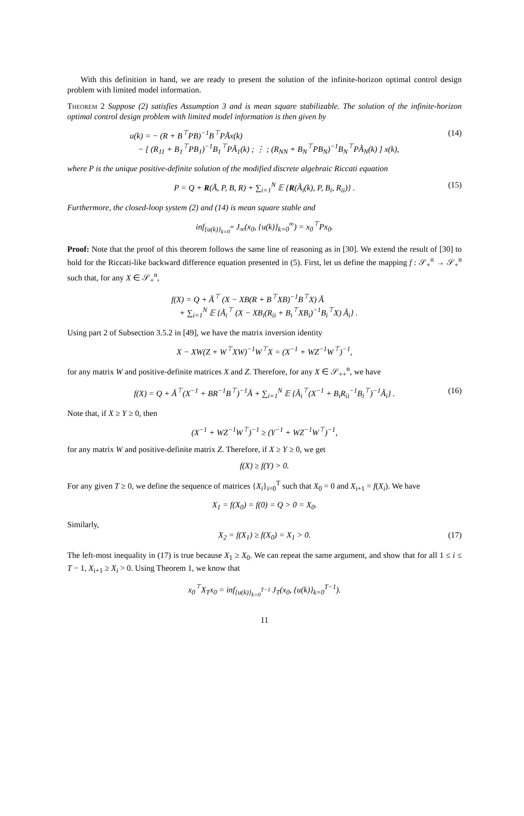With this definition in hand, we are ready to present the solution of the infinite-horizon optimal control design problem with limited model information.
Theorem 2 Suppose (2) satisfies Assumption 3 and is mean square stabilizable. The solution of the infinite-horizon optimal control design problem with limited model information is then given by
u(k) = − (R + B<sup>⊤</sup>PB)<sup>−1</sup>B<sup>⊤</sup>PĀx(k)
− [ (R<sub>11</sub> + B<sub>1</sub><sup>⊤</sup>PB<sub>1</sub>)<sup>−1</sup>B<sub>1</sub><sup>⊤</sup>PÃ<sub>1</sub>(k) ; ⋮ ; (R<sub>NN</sub> + B<sub>N</sub><sup>⊤</sup>PB<sub>N</sub>)<sup>−1</sup>B<sub>N</sub><sup>⊤</sup>PÃ<sub>N</sub>(k) ] x(k),
(14)
where P is the unique positive-definite solution of the modified discrete algebraic Riccati equation
P = Q + R(Ā, P, B, R) + ∑<sub>i=1</sub><sup>N</sup> 𝔼 {R(Ã<sub>i</sub>(k), P, B<sub>i</sub>, R<sub>ii</sub>)} .
(15)
Furthermore, the closed-loop system (2) and (14) is mean square stable and
inf<sub>{u(k)}<sub>k=0</sub><sup>∞</sup></sub> J<sub>∞</sub>(x<sub>0</sub>, {u(k)}<sub>k=0</sub><sup>∞</sup>) = x<sub>0</sub><sup>⊤</sup>Px<sub>0</sub>.
Proof: Note that the proof of this theorem follows the same line of reasoning as in [30]. We extend the result of [30] to hold for the Riccati-like backward difference equation presented in (5). First, let us define the mapping f : 𝒮<sub>+</sub><sup>n</sup> → 𝒮<sub>+</sub><sup>n</sup> such that, for any X ∈ 𝒮<sub>+</sub><sup>n</sup>,
f(X) = Q + Ā<sup>⊤</sup> (X − XB(R + B<sup>⊤</sup>XB)<sup>−1</sup>B<sup>⊤</sup>X) Ā
+ ∑<sub>i=1</sub><sup>N</sup> 𝔼 {Ã<sub>i</sub><sup>⊤</sup> (X − XB<sub>i</sub>(R<sub>ii</sub> + B<sub>i</sub><sup>⊤</sup>XB<sub>i</sub>)<sup>−1</sup>B<sub>i</sub><sup>⊤</sup>X) Ã<sub>i</sub>} .
Using part 2 of Subsection 3.5.2 in [49], we have the matrix inversion identity
X − XW(Z + W<sup>⊤</sup>XW)<sup>−1</sup>W<sup>⊤</sup>X = (X<sup>−1</sup> + WZ<sup>−1</sup>W<sup>⊤</sup>)<sup>−1</sup>,
for any matrix W and positive-definite matrices X and Z. Therefore, for any X ∈ 𝒮<sub>++</sub><sup>n</sup>, we have
f(X) = Q + Ā<sup>⊤</sup>(X<sup>−1</sup> + BR<sup>−1</sup>B<sup>⊤</sup>)<sup>−1</sup>Ā + ∑<sub>i=1</sub><sup>N</sup> 𝔼 {Ã<sub>i</sub><sup>⊤</sup>(X<sup>−1</sup> + B<sub>i</sub>R<sub>ii</sub><sup>−1</sup>B<sub>i</sub><sup>⊤</sup>)<sup>−1</sup>Ã<sub>i</sub>} .
(16)
Note that, if X ≥ Y ≥ 0, then
(X<sup>−1</sup> + WZ<sup>−1</sup>W<sup>⊤</sup>)<sup>−1</sup> ≥ (Y<sup>−1</sup> + WZ<sup>−1</sup>W<sup>⊤</sup>)<sup>−1</sup>,
for any matrix W and positive-definite matrix Z. Therefore, if X ≥ Y ≥ 0, we get
f(X) ≥ f(Y) > 0.
For any given T ≥ 0, we define the sequence of matrices {X<sub>i</sub>}<sub>i=0</sub><sup>T</sup> such that X<sub>0</sub> = 0 and X<sub>i+1</sub> = f(X<sub>i</sub>). We have
X<sub>1</sub> = f(X<sub>0</sub>) = f(0) = Q > 0 = X<sub>0</sub>.
Similarly,
X<sub>2</sub> = f(X<sub>1</sub>) ≥ f(X<sub>0</sub>) = X<sub>1</sub> > 0.
(17)
The left-most inequality in (17) is true because X<sub>1</sub> ≥ X<sub>0</sub>. We can repeat the same argument, and show that for all 1 ≤ i ≤ T − 1, X<sub>i+1</sub> ≥ X<sub>i</sub> > 0. Using Theorem 1, we know that
x<sub>0</sub><sup>⊤</sup>X<sub>T</sub>x<sub>0</sub> = inf<sub>{u(k)}<sub>k=0</sub><sup>T−1</sup></sub> J<sub>T</sub>(x<sub>0</sub>, {u(k)}<sub>k=0</sub><sup>T−1</sup>).
11